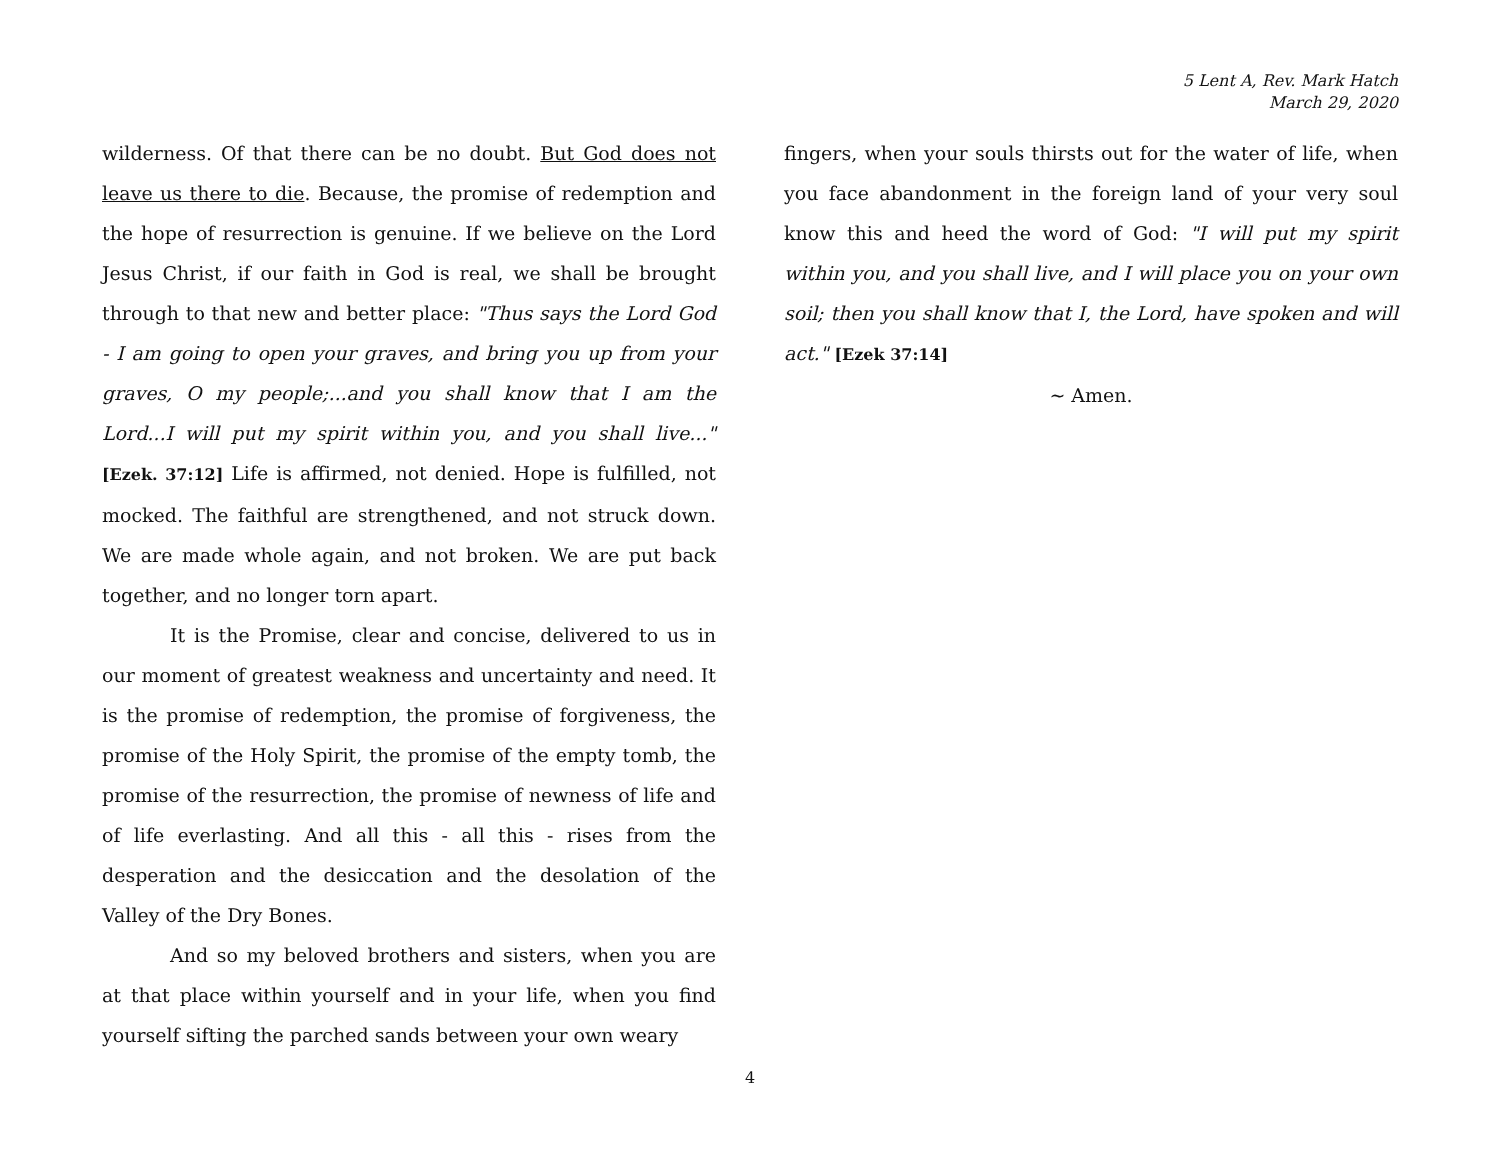5 Lent A, Rev. Mark Hatch
March 29, 2020
wilderness. Of that there can be no doubt. But God does not leave us there to die. Because, the promise of redemption and the hope of resurrection is genuine. If we believe on the Lord Jesus Christ, if our faith in God is real, we shall be brought through to that new and better place: "Thus says the Lord God - I am going to open your graves, and bring you up from your graves, O my people;...and you shall know that I am the Lord...I will put my spirit within you, and you shall live..." [Ezek. 37:12] Life is affirmed, not denied. Hope is fulfilled, not mocked. The faithful are strengthened, and not struck down. We are made whole again, and not broken. We are put back together, and no longer torn apart.
It is the Promise, clear and concise, delivered to us in our moment of greatest weakness and uncertainty and need. It is the promise of redemption, the promise of forgiveness, the promise of the Holy Spirit, the promise of the empty tomb, the promise of the resurrection, the promise of newness of life and of life everlasting. And all this - all this - rises from the desperation and the desiccation and the desolation of the Valley of the Dry Bones.
And so my beloved brothers and sisters, when you are at that place within yourself and in your life, when you find yourself sifting the parched sands between your own weary
fingers, when your souls thirsts out for the water of life, when you face abandonment in the foreign land of your very soul know this and heed the word of God: "I will put my spirit within you, and you shall live, and I will place you on your own soil; then you shall know that I, the Lord, have spoken and will act." [Ezek 37:14]
~ Amen.
4